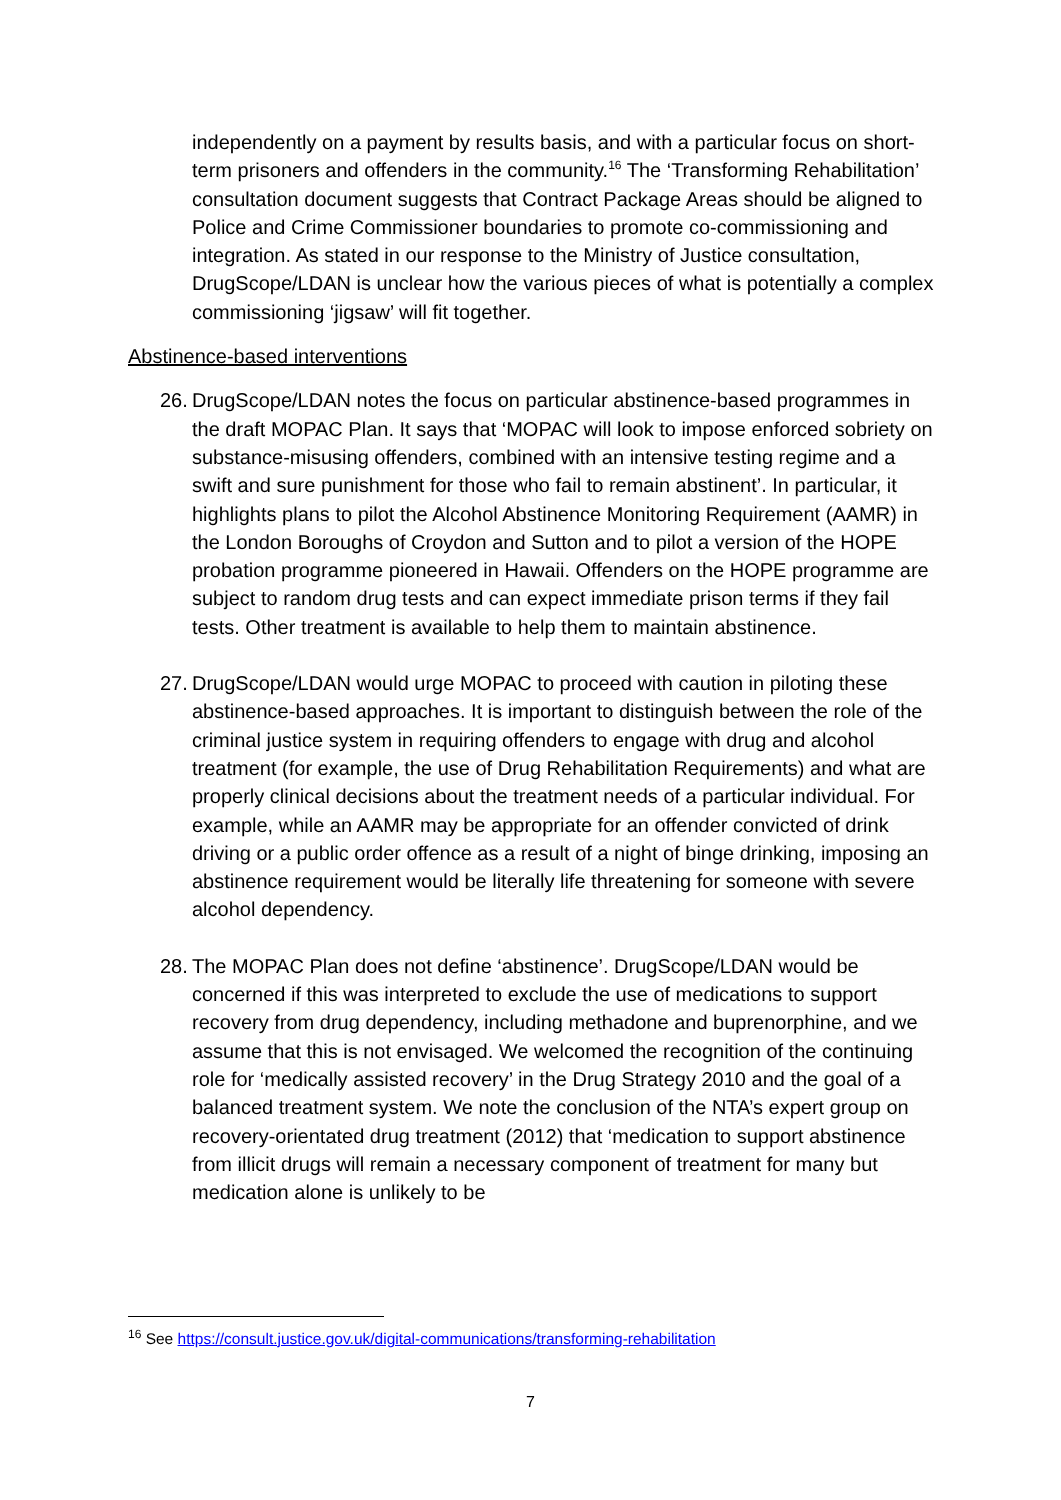independently on a payment by results basis, and with a particular focus on short-term prisoners and offenders in the community.<sup>16</sup> The ‘Transforming Rehabilitation’ consultation document suggests that Contract Package Areas should be aligned to Police and Crime Commissioner boundaries to promote co-commissioning and integration. As stated in our response to the Ministry of Justice consultation, DrugScope/LDAN is unclear how the various pieces of what is potentially a complex commissioning ‘jigsaw’ will fit together.
Abstinence-based interventions
26. DrugScope/LDAN notes the focus on particular abstinence-based programmes in the draft MOPAC Plan. It says that ‘MOPAC will look to impose enforced sobriety on substance-misusing offenders, combined with an intensive testing regime and a swift and sure punishment for those who fail to remain abstinent’. In particular, it highlights plans to pilot the Alcohol Abstinence Monitoring Requirement (AAMR) in the London Boroughs of Croydon and Sutton and to pilot a version of the HOPE probation programme pioneered in Hawaii. Offenders on the HOPE programme are subject to random drug tests and can expect immediate prison terms if they fail tests. Other treatment is available to help them to maintain abstinence.
27. DrugScope/LDAN would urge MOPAC to proceed with caution in piloting these abstinence-based approaches. It is important to distinguish between the role of the criminal justice system in requiring offenders to engage with drug and alcohol treatment (for example, the use of Drug Rehabilitation Requirements) and what are properly clinical decisions about the treatment needs of a particular individual. For example, while an AAMR may be appropriate for an offender convicted of drink driving or a public order offence as a result of a night of binge drinking, imposing an abstinence requirement would be literally life threatening for someone with severe alcohol dependency.
28. The MOPAC Plan does not define ‘abstinence’. DrugScope/LDAN would be concerned if this was interpreted to exclude the use of medications to support recovery from drug dependency, including methadone and buprenorphine, and we assume that this is not envisaged. We welcomed the recognition of the continuing role for ‘medically assisted recovery’ in the Drug Strategy 2010 and the goal of a balanced treatment system. We note the conclusion of the NTA’s expert group on recovery-orientated drug treatment (2012) that ‘medication to support abstinence from illicit drugs will remain a necessary component of treatment for many but medication alone is unlikely to be
<sup>16</sup> See https://consult.justice.gov.uk/digital-communications/transforming-rehabilitation
7